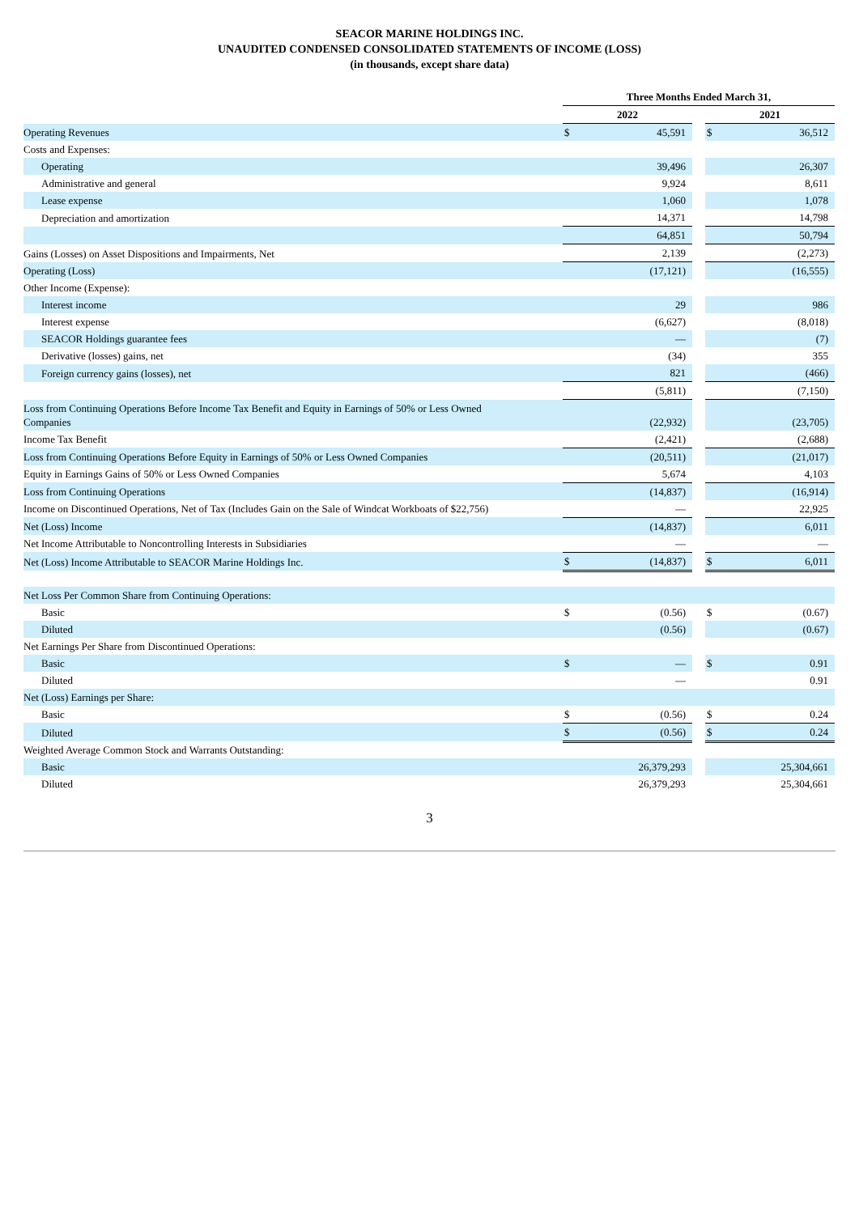SEACOR MARINE HOLDINGS INC.
UNAUDITED CONDENSED CONSOLIDATED STATEMENTS OF INCOME (LOSS)
(in thousands, except share data)
| | Three Months Ended March 31, | | | | | | |
| --- | --- | --- | --- | --- | --- | --- | --- |
| | 2022 | | | | 2021 | | |
| Operating Revenues | $ | 45,591 | | | $ | 36,512 | |
| Costs and Expenses: | | | | | | | |
| Operating | | 39,496 | | | | 26,307 | |
| Administrative and general | | 9,924 | | | | 8,611 | |
| Lease expense | | 1,060 | | | | 1,078 | |
| Depreciation and amortization | | 14,371 | | | | 14,798 | |
| | | 64,851 | | | | 50,794 | |
| Gains (Losses) on Asset Dispositions and Impairments, Net | | 2,139 | | | | (2,273) | |
| Operating (Loss) | | (17,121) | | | | (16,555) | |
| Other Income (Expense): | | | | | | | |
| Interest income | | 29 | | | | 986 | |
| Interest expense | | (6,627) | | | | (8,018) | |
| SEACOR Holdings guarantee fees | | — | | | | (7) | |
| Derivative (losses) gains, net | | (34) | | | | 355 | |
| Foreign currency gains (losses), net | | 821 | | | | (466) | |
| | | (5,811) | | | | (7,150) | |
| Loss from Continuing Operations Before Income Tax Benefit and Equity in Earnings of 50% or Less Owned Companies | | (22,932) | | | | (23,705) | |
| Income Tax Benefit | | (2,421) | | | | (2,688) | |
| Loss from Continuing Operations Before Equity in Earnings of 50% or Less Owned Companies | | (20,511) | | | | (21,017) | |
| Equity in Earnings Gains of 50% or Less Owned Companies | | 5,674 | | | | 4,103 | |
| Loss from Continuing Operations | | (14,837) | | | | (16,914) | |
| Income on Discontinued Operations, Net of Tax (Includes Gain on the Sale of Windcat Workboats of $22,756) | | — | | | | 22,925 | |
| Net (Loss) Income | | (14,837) | | | | 6,011 | |
| Net Income Attributable to Noncontrolling Interests in Subsidiaries | | — | | | | — | |
| Net (Loss) Income Attributable to SEACOR Marine Holdings Inc. | $ | (14,837) | | | $ | 6,011 | |
| Net Loss Per Common Share from Continuing Operations: | | | | | | | |
| Basic | $ | (0.56) | | | $ | (0.67) | |
| Diluted | | (0.56) | | | | (0.67) | |
| Net Earnings Per Share from Discontinued Operations: | | | | | | | |
| Basic | $ | — | | | $ | 0.91 | |
| Diluted | | — | | | | 0.91 | |
| Net (Loss) Earnings per Share: | | | | | | | |
| Basic | $ | (0.56) | | | $ | 0.24 | |
| Diluted | $ | (0.56) | | | $ | 0.24 | |
| Weighted Average Common Stock and Warrants Outstanding: | | | | | | | |
| Basic | | 26,379,293 | | | | 25,304,661 | |
| Diluted | | 26,379,293 | | | | 25,304,661 | |
3